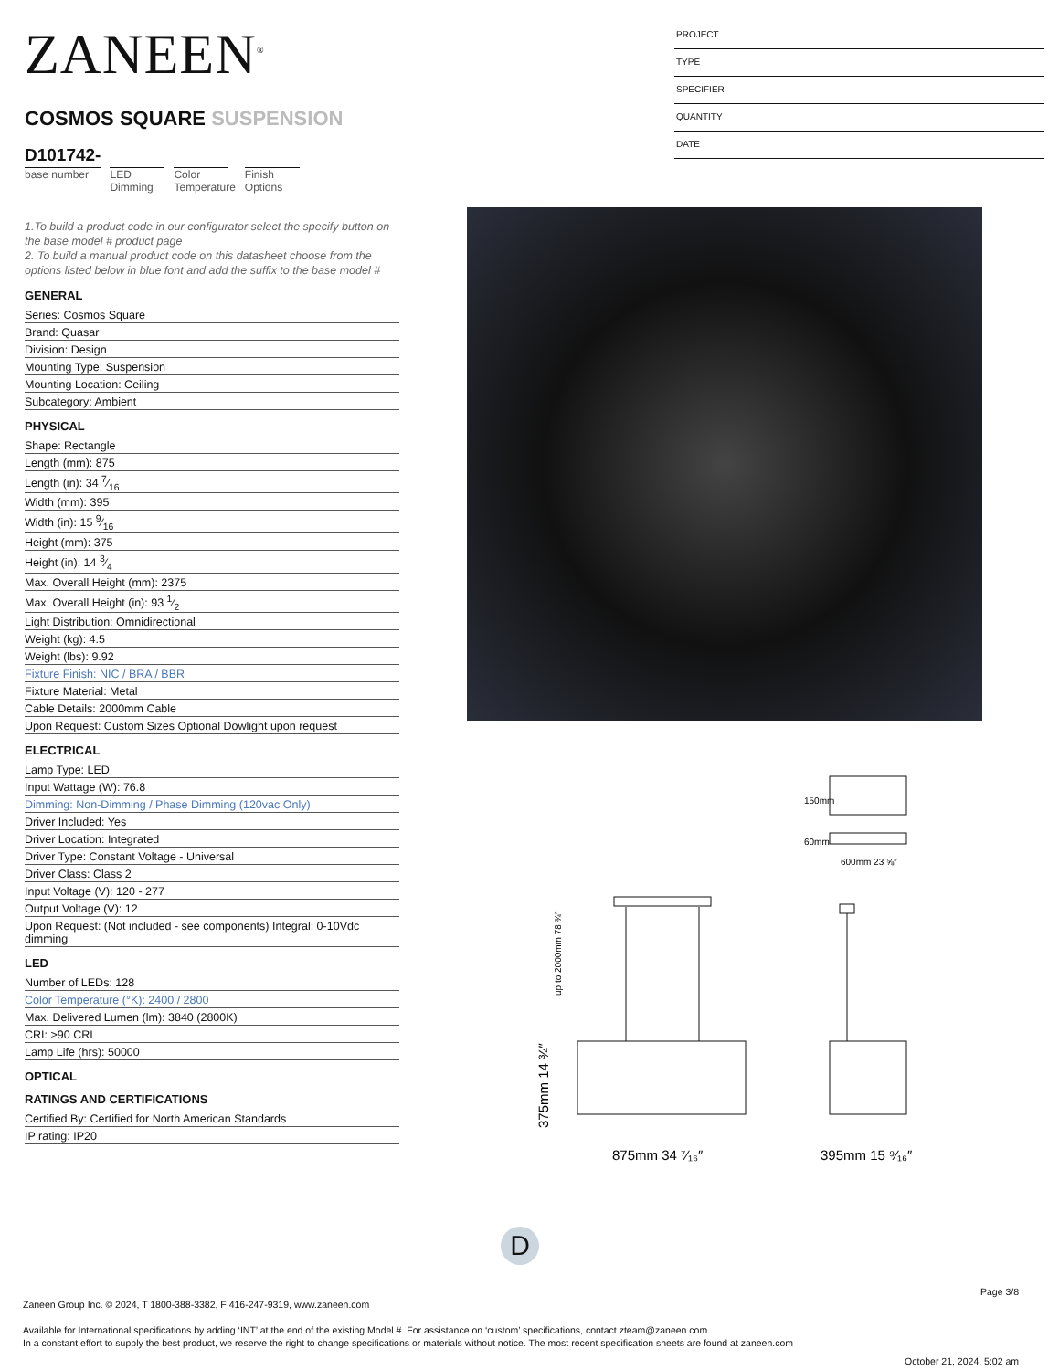ZANEEN<sup>®</sup>
COSMOS SQUARE SUSPENSION
D101742-
base number
LED
Dimming
Color
Temperature
Finish
Options
1.To build a product code in our configurator select the specify button on the base model # product page
2. To build a manual product code on this datasheet choose from the options listed below in blue font and add the suffix to the base model #
GENERAL
Series: Cosmos Square
Brand: Quasar
Division: Design
Mounting Type: Suspension
Mounting Location: Ceiling
Subcategory: Ambient
PHYSICAL
Shape: Rectangle
Length (mm): 875
Length (in): 34 7⁄16
Width (mm): 395
Width (in): 15 9⁄16
Height (mm): 375
Height (in): 14 3⁄4
Max. Overall Height (mm): 2375
Max. Overall Height (in): 93 1⁄2
Light Distribution: Omnidirectional
Weight (kg): 4.5
Weight (lbs): 9.92
Fixture Finish: NIC / BRA / BBR
Fixture Material: Metal
Cable Details: 2000mm Cable
Upon Request: Custom Sizes Optional Dowlight upon request
ELECTRICAL
Lamp Type: LED
Input Wattage (W): 76.8
Dimming: Non-Dimming / Phase Dimming (120vac Only)
Driver Included: Yes
Driver Location: Integrated
Driver Type: Constant Voltage - Universal
Driver Class: Class 2
Input Voltage (V): 120 - 277
Output Voltage (V): 12
Upon Request: (Not included - see components) Integral: 0-10Vdc dimming
LED
Number of LEDs: 128
Color Temperature (°K): 2400 / 2800
Max. Delivered Lumen (lm): 3840 (2800K)
CRI: >90 CRI
Lamp Life (hrs): 50000
OPTICAL
RATINGS AND CERTIFICATIONS
Certified By: Certified for North American Standards
IP rating: IP20
PROJECT
TYPE
SPECIFIER
QUANTITY
DATE
150mm
60mm
600mm 23 ⅝″
up to 2000mm 78 ¾″
375mm 14 ¾″
875mm 34 ⁷⁄₁₆″
395mm 15 ⁹⁄₁₆″
D
Page 3/8
Zaneen Group Inc. © 2024, T 1800-388-3382, F 416-247-9319, www.zaneen.com
Available for International specifications by adding ‘INT’ at the end of the existing Model #. For assistance on ‘custom’ specifications, contact zteam@zaneen.com.
In a constant effort to supply the best product, we reserve the right to change specifications or materials without notice. The most recent specification sheets are found at zaneen.com
October 21, 2024, 5:02 am